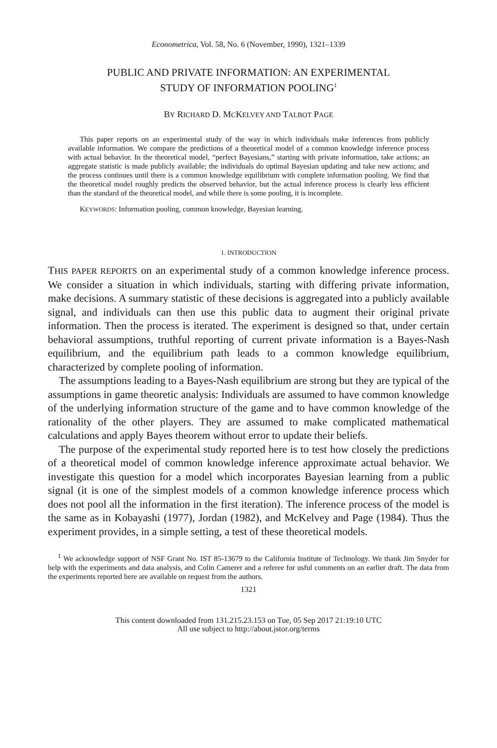Econometrica, Vol. 58, No. 6 (November, 1990), 1321–1339
PUBLIC AND PRIVATE INFORMATION: AN EXPERIMENTAL
STUDY OF INFORMATION POOLING<sup>1</sup>
BY RICHARD D. MCKELVEY AND TALBOT PAGE
This paper reports on an experimental study of the way in which individuals make inferences from publicly available information. We compare the predictions of a theoretical model of a common knowledge inference process with actual behavior. In the theoretical model, “perfect Bayesians,” starting with private information, take actions; an aggregate statistic is made publicly available; the individuals do optimal Bayesian updating and take new actions; and the process continues until there is a common knowledge equilibrium with complete information pooling. We find that the theoretical model roughly predicts the observed behavior, but the actual inference process is clearly less efficient than the standard of the theoretical model, and while there is some pooling, it is incomplete.
KEYWORDS: Information pooling, common knowledge, Bayesian learning.
1. INTRODUCTION
THIS PAPER REPORTS on an experimental study of a common knowledge inference process. We consider a situation in which individuals, starting with differing private information, make decisions. A summary statistic of these decisions is aggregated into a publicly available signal, and individuals can then use this public data to augment their original private information. Then the process is iterated. The experiment is designed so that, under certain behavioral assumptions, truthful reporting of current private information is a Bayes-Nash equilibrium, and the equilibrium path leads to a common knowledge equilibrium, characterized by complete pooling of information.
The assumptions leading to a Bayes-Nash equilibrium are strong but they are typical of the assumptions in game theoretic analysis: Individuals are assumed to have common knowledge of the underlying information structure of the game and to have common knowledge of the rationality of the other players. They are assumed to make complicated mathematical calculations and apply Bayes theorem without error to update their beliefs.
The purpose of the experimental study reported here is to test how closely the predictions of a theoretical model of common knowledge inference approximate actual behavior. We investigate this question for a model which incorporates Bayesian learning from a public signal (it is one of the simplest models of a common knowledge inference process which does not pool all the information in the first iteration). The inference process of the model is the same as in Kobayashi (1977), Jordan (1982), and McKelvey and Page (1984). Thus the experiment provides, in a simple setting, a test of these theoretical models.
<sup>1</sup> We acknowledge support of NSF Grant No. IST 85-13679 to the California Institute of Technology. We thank Jim Snyder for help with the experiments and data analysis, and Colin Camerer and a referee for usful comments on an earlier draft. The data from the experiments reported here are available on request from the authors.
1321
This content downloaded from 131.215.23.153 on Tue, 05 Sep 2017 21:19:10 UTC
All use subject to http://about.jstor.org/terms